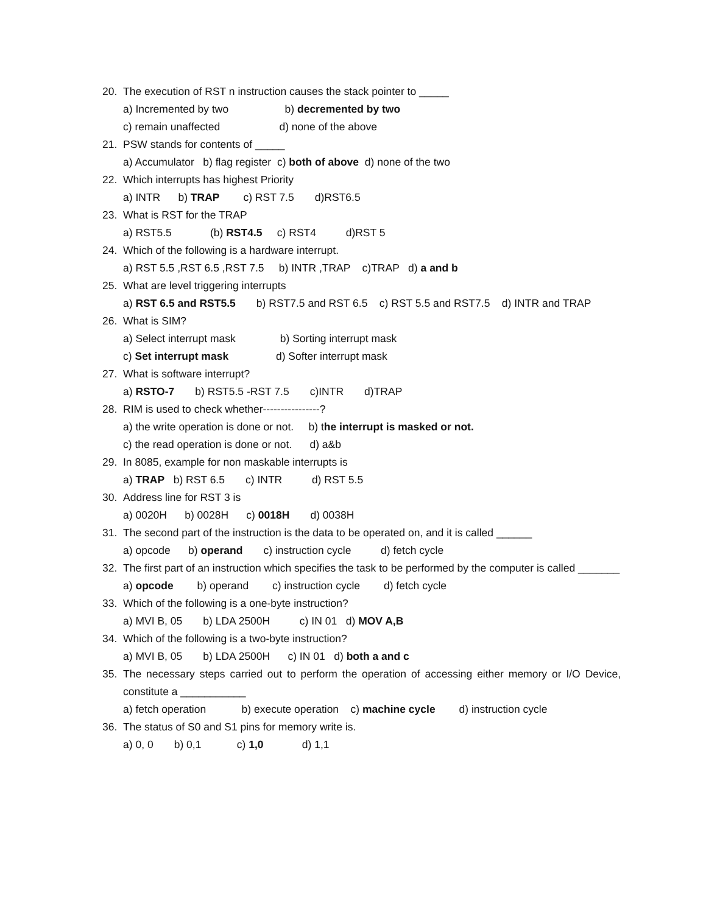20. The execution of RST n instruction causes the stack pointer to _____
a) Incremented by two b) decremented by two
c) remain unaffected d) none of the above
21. PSW stands for contents of _____
a) Accumulator b) flag register c) both of above d) none of the two
22. Which interrupts has highest Priority
a) INTR b) TRAP c) RST 7.5 d)RST6.5
23. What is RST for the TRAP
a) RST5.5 (b) RST4.5 c) RST4 d)RST 5
24. Which of the following is a hardware interrupt.
a) RST 5.5 ,RST 6.5 ,RST 7.5 b) INTR ,TRAP c)TRAP d) a and b
25. What are level triggering interrupts
a) RST 6.5 and RST5.5 b) RST7.5 and RST 6.5 c) RST 5.5 and RST7.5 d) INTR and TRAP
26. What is SIM?
a) Select interrupt mask b) Sorting interrupt mask
c) Set interrupt mask d) Softer interrupt mask
27. What is software interrupt?
a) RSTO-7 b) RST5.5 -RST 7.5 c)INTR d)TRAP
28. RIM is used to check whether----------------?
a) the write operation is done or not. b) the interrupt is masked or not.
c) the read operation is done or not. d) a&b
29. In 8085, example for non maskable interrupts is
a) TRAP b) RST 6.5 c) INTR d) RST 5.5
30. Address line for RST 3 is
a) 0020H b) 0028H c) 0018H d) 0038H
31. The second part of the instruction is the data to be operated on, and it is called ______
a) opcode b) operand c) instruction cycle d) fetch cycle
32. The first part of an instruction which specifies the task to be performed by the computer is called _______
a) opcode b) operand c) instruction cycle d) fetch cycle
33. Which of the following is a one-byte instruction?
a) MVI B, 05 b) LDA 2500H c) IN 01 d) MOV A,B
34. Which of the following is a two-byte instruction?
a) MVI B, 05 b) LDA 2500H c) IN 01 d) both a and c
35. The necessary steps carried out to perform the operation of accessing either memory or I/O Device, constitute a ___________
a) fetch operation b) execute operation c) machine cycle d) instruction cycle
36. The status of S0 and S1 pins for memory write is.
a) 0, 0 b) 0,1 c) 1,0 d) 1,1